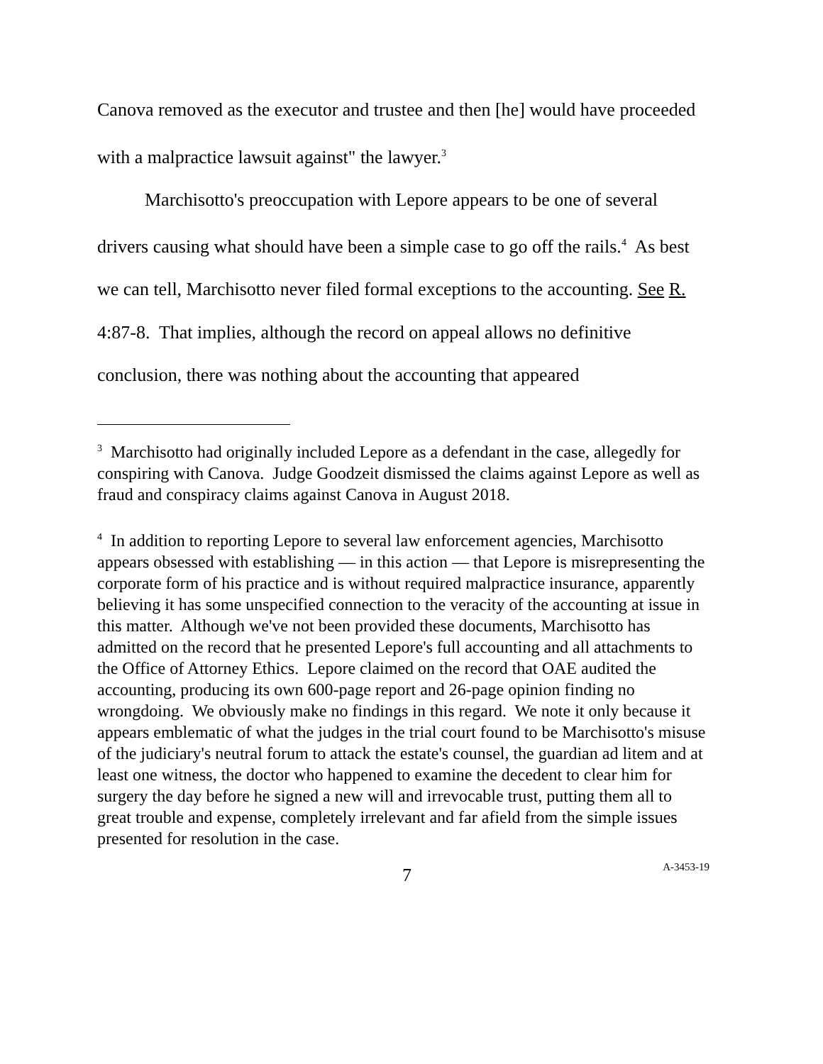Canova removed as the executor and trustee and then [he] would have proceeded with a malpractice lawsuit against" the lawyer.<sup>3</sup>
Marchisotto's preoccupation with Lepore appears to be one of several drivers causing what should have been a simple case to go off the rails.<sup>4</sup> As best we can tell, Marchisotto never filed formal exceptions to the accounting. See R. 4:87-8. That implies, although the record on appeal allows no definitive conclusion, there was nothing about the accounting that appeared
<sup>3</sup> Marchisotto had originally included Lepore as a defendant in the case, allegedly for conspiring with Canova. Judge Goodzeit dismissed the claims against Lepore as well as fraud and conspiracy claims against Canova in August 2018.
<sup>4</sup> In addition to reporting Lepore to several law enforcement agencies, Marchisotto appears obsessed with establishing — in this action — that Lepore is misrepresenting the corporate form of his practice and is without required malpractice insurance, apparently believing it has some unspecified connection to the veracity of the accounting at issue in this matter. Although we've not been provided these documents, Marchisotto has admitted on the record that he presented Lepore's full accounting and all attachments to the Office of Attorney Ethics. Lepore claimed on the record that OAE audited the accounting, producing its own 600-page report and 26-page opinion finding no wrongdoing. We obviously make no findings in this regard. We note it only because it appears emblematic of what the judges in the trial court found to be Marchisotto's misuse of the judiciary's neutral forum to attack the estate's counsel, the guardian ad litem and at least one witness, the doctor who happened to examine the decedent to clear him for surgery the day before he signed a new will and irrevocable trust, putting them all to great trouble and expense, completely irrelevant and far afield from the simple issues presented for resolution in the case.
7 A-3453-19